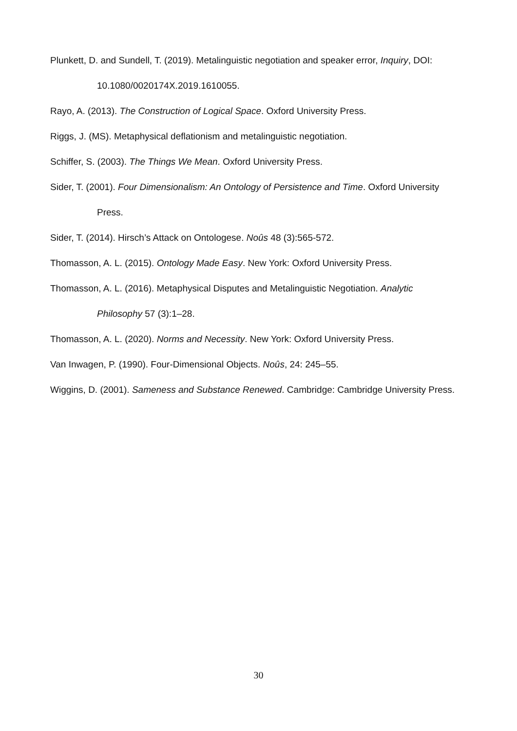Plunkett, D. and Sundell, T. (2019). Metalinguistic negotiation and speaker error, Inquiry, DOI: 10.1080/0020174X.2019.1610055.
Rayo, A. (2013). The Construction of Logical Space. Oxford University Press.
Riggs, J. (MS). Metaphysical deflationism and metalinguistic negotiation.
Schiffer, S. (2003). The Things We Mean. Oxford University Press.
Sider, T. (2001). Four Dimensionalism: An Ontology of Persistence and Time. Oxford University Press.
Sider, T. (2014). Hirsch’s Attack on Ontologese. Noûs 48 (3):565-572.
Thomasson, A. L. (2015). Ontology Made Easy. New York: Oxford University Press.
Thomasson, A. L. (2016). Metaphysical Disputes and Metalinguistic Negotiation. Analytic Philosophy 57 (3):1–28.
Thomasson, A. L. (2020). Norms and Necessity. New York: Oxford University Press.
Van Inwagen, P. (1990). Four-Dimensional Objects. Noûs, 24: 245–55.
Wiggins, D. (2001). Sameness and Substance Renewed. Cambridge: Cambridge University Press.
30